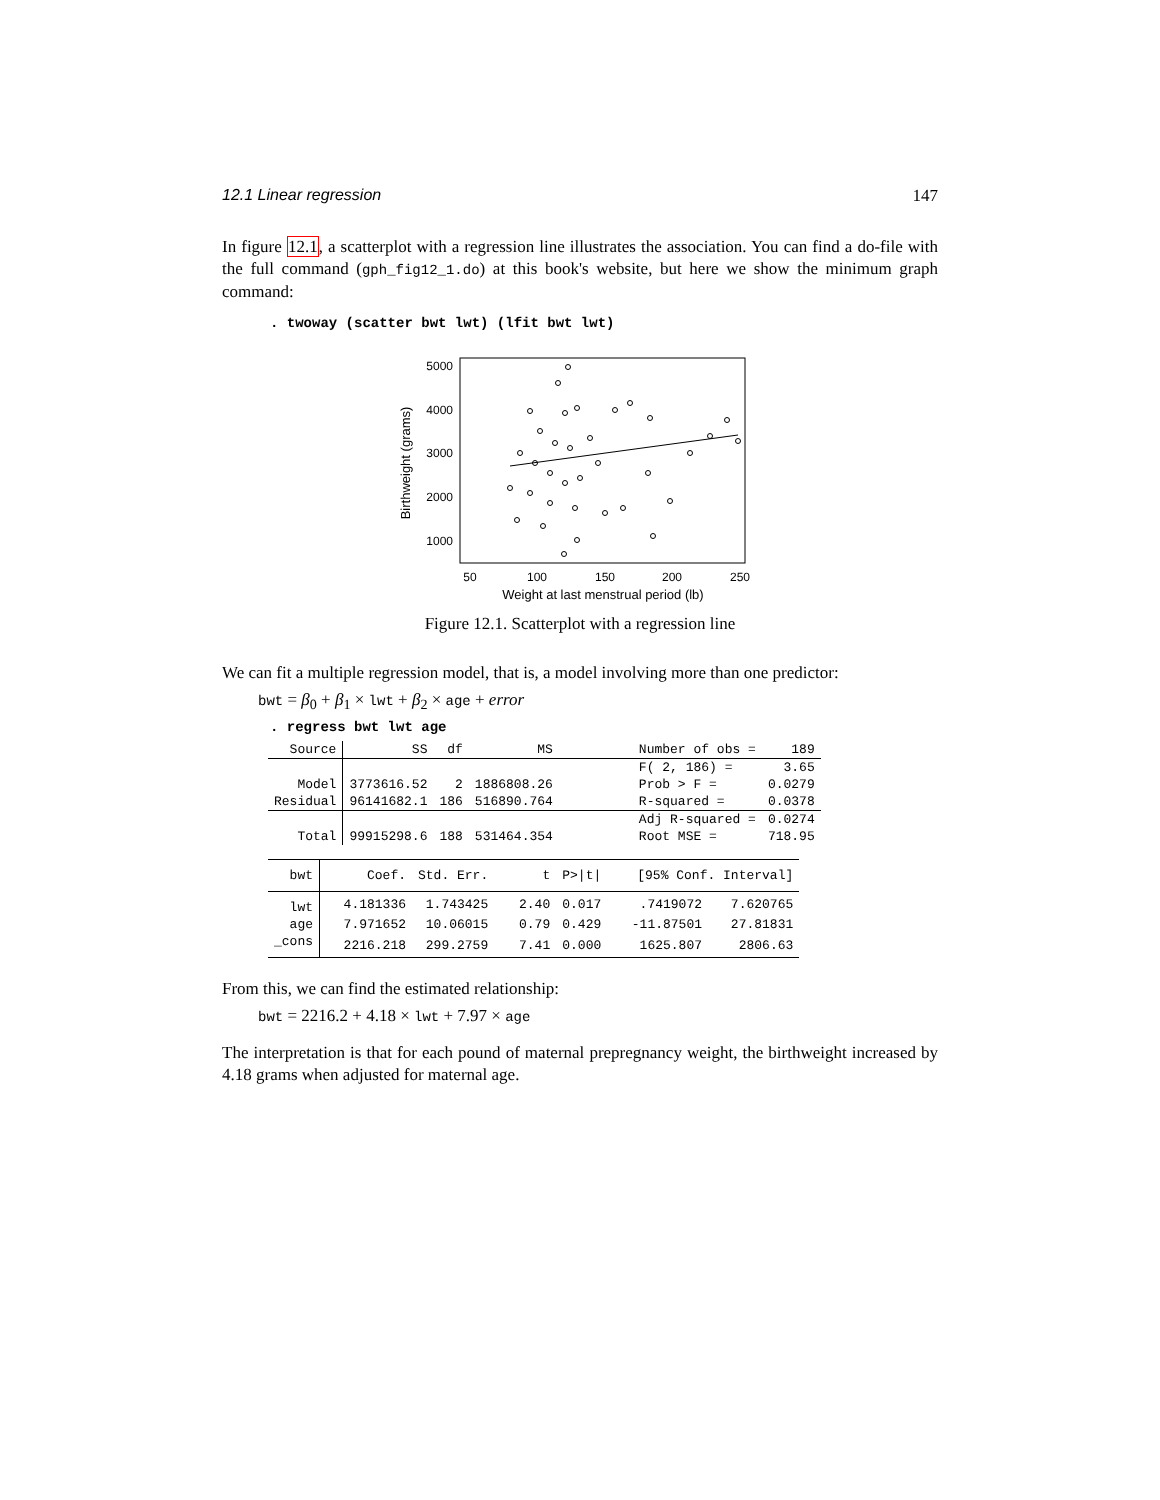12.1 Linear regression 147
In figure 12.1, a scatterplot with a regression line illustrates the association. You can find a do-file with the full command (gph_fig12_1.do) at this book's website, but here we show the minimum graph command:
. twoway (scatter bwt lwt) (lfit bwt lwt)
5000
4000
3000
2000
1000
50
100
150
200
250
Weight at last menstrual period (lb)
Birthweight (grams)
Figure 12.1. Scatterplot with a regression line
We can fit a multiple regression model, that is, a model involving more than one predictor:
bwt = β<sub>0</sub> + β<sub>1</sub> × lwt + β<sub>2</sub> × age + error
. regress bwt lwt age
| Source | SS | df | MS | Number of obs = | 189 |
| | | | | F( 2, 186) = | 3.65 |
| Model | 3773616.52 | 2 | 1886808.26 | Prob > F = | 0.0279 |
| Residual | 96141682.1 | 186 | 516890.764 | R-squared = | 0.0378 |
| | | | | Adj R-squared = | 0.0274 |
| Total | 99915298.6 | 188 | 531464.354 | Root MSE = | 718.95 |
| bwt | Coef. | Std. Err. | t | P>/t/ | [95% Conf. Interval] | |
| lwt | 4.181336 | 1.743425 | 2.40 | 0.017 | .7419072 | 7.620765 |
| age | 7.971652 | 10.06015 | 0.79 | 0.429 | -11.87501 | 27.81831 |
| _cons | 2216.218 | 299.2759 | 7.41 | 0.000 | 1625.807 | 2806.63 |
From this, we can find the estimated relationship:
bwt = 2216.2 + 4.18 × lwt + 7.97 × age
The interpretation is that for each pound of maternal prepregnancy weight, the birthweight increased by 4.18 grams when adjusted for maternal age.